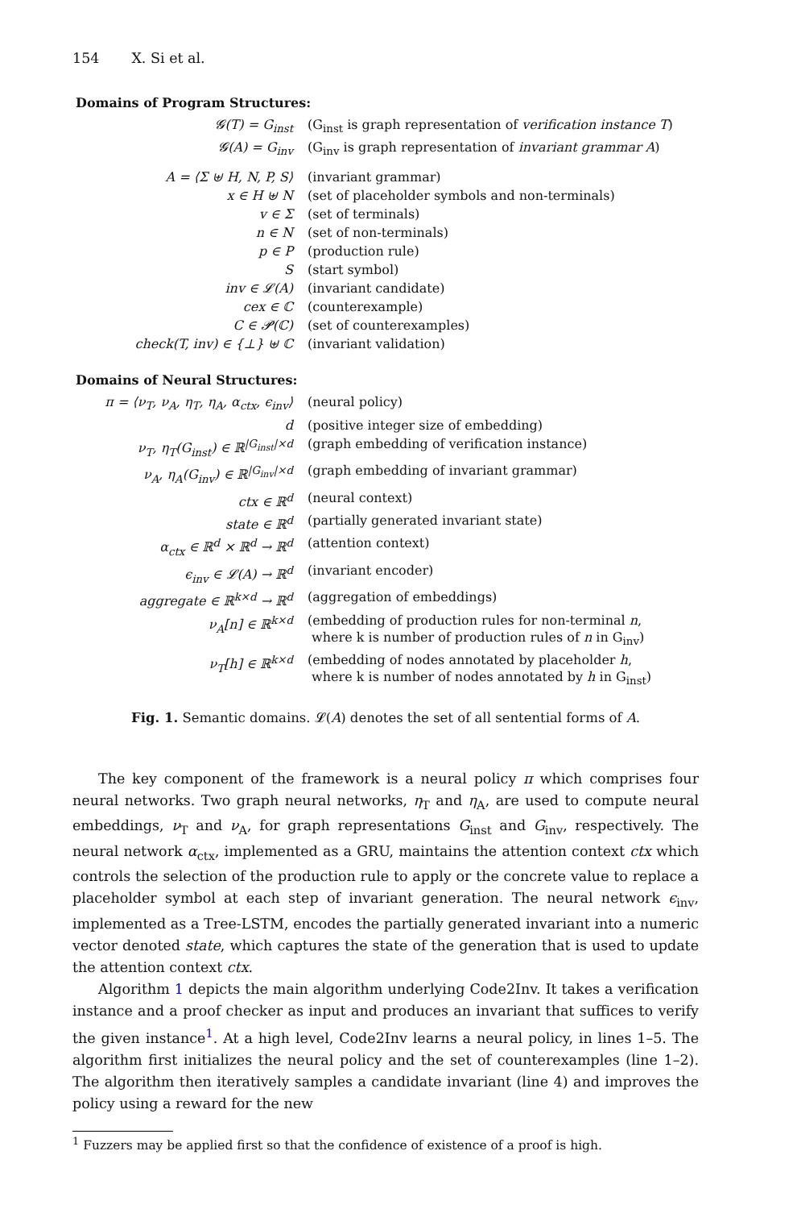154 X. Si et al.
Domains of Program Structures:
| 𝓖(T) = G<sub>inst</sub> | (G<sub>inst</sub> is graph representation of verification instance T ) |
| 𝓖(A) = G<sub>inv</sub> | (G<sub>inv</sub> is graph representation of invariant grammar A ) |
| A = ⟨Σ ⊎ H, N, P, S⟩ | (invariant grammar) |
| x ∈ H ⊎ N | (set of placeholder symbols and non-terminals) |
| v ∈ Σ | (set of terminals) |
| n ∈ N | (set of non-terminals) |
| p ∈ P | (production rule) |
| S | (start symbol) |
| inv ∈ 𝓛(A) | (invariant candidate) |
| cex ∈ ℂ | (counterexample) |
| C ∈ 𝓟(ℂ) | (set of counterexamples) |
| check(T, inv) ∈ {⊥} ⊎ ℂ | (invariant validation) |
Domains of Neural Structures:
| π = ⟨ν<sub>T</sub>, ν<sub>A</sub>, η<sub>T</sub>, η<sub>A</sub>, α<sub>ctx</sub>, ϵ<sub>inv</sub>⟩ | (neural policy) |
| d | (positive integer size of embedding) |
| ν<sub>T</sub>, η<sub>T</sub>(G<sub>inst</sub>) ∈ ℝ<sup>/G<sub>inst</sub>/×d</sup> | (graph embedding of verification instance) |
| ν<sub>A</sub>, η<sub>A</sub>(G<sub>inv</sub>) ∈ ℝ<sup>/G<sub>inv</sub>/×d</sup> | (graph embedding of invariant grammar) |
| ctx ∈ ℝ<sup>d</sup> | (neural context) |
| state ∈ ℝ<sup>d</sup> | (partially generated invariant state) |
| α<sub>ctx</sub> ∈ ℝ<sup>d</sup> × ℝ<sup>d</sup> → ℝ<sup>d</sup> | (attention context) |
| ϵ<sub>inv</sub> ∈ 𝓛(A) → ℝ<sup>d</sup> | (invariant encoder) |
| aggregate ∈ ℝ<sup>k×d</sup> → ℝ<sup>d</sup> | (aggregation of embeddings) |
| ν<sub>A</sub>[n] ∈ ℝ<sup>k×d</sup> | (embedding of production rules for non-terminal n , where k is number of production rules of n in G<sub>inv</sub>) |
| ν<sub>T</sub>[h] ∈ ℝ<sup>k×d</sup> | (embedding of nodes annotated by placeholder h , where k is number of nodes annotated by h in G<sub>inst</sub>) |
Fig. 1. Semantic domains. 𝓛(A) denotes the set of all sentential forms of A.
The key component of the framework is a neural policy π which comprises four neural networks. Two graph neural networks, η<sub>T</sub> and η<sub>A</sub>, are used to compute neural embeddings, ν<sub>T</sub> and ν<sub>A</sub>, for graph representations G<sub>inst</sub> and G<sub>inv</sub>, respectively. The neural network α<sub>ctx</sub>, implemented as a GRU, maintains the attention context ctx which controls the selection of the production rule to apply or the concrete value to replace a placeholder symbol at each step of invariant generation. The neural network ϵ<sub>inv</sub>, implemented as a Tree-LSTM, encodes the partially generated invariant into a numeric vector denoted state, which captures the state of the generation that is used to update the attention context ctx.
Algorithm 1 depicts the main algorithm underlying Code2Inv. It takes a verification instance and a proof checker as input and produces an invariant that suffices to verify the given instance<sup>1</sup>. At a high level, Code2Inv learns a neural policy, in lines 1–5. The algorithm first initializes the neural policy and the set of counterexamples (line 1–2). The algorithm then iteratively samples a candidate invariant (line 4) and improves the policy using a reward for the new
<sup>1</sup> Fuzzers may be applied first so that the confidence of existence of a proof is high.